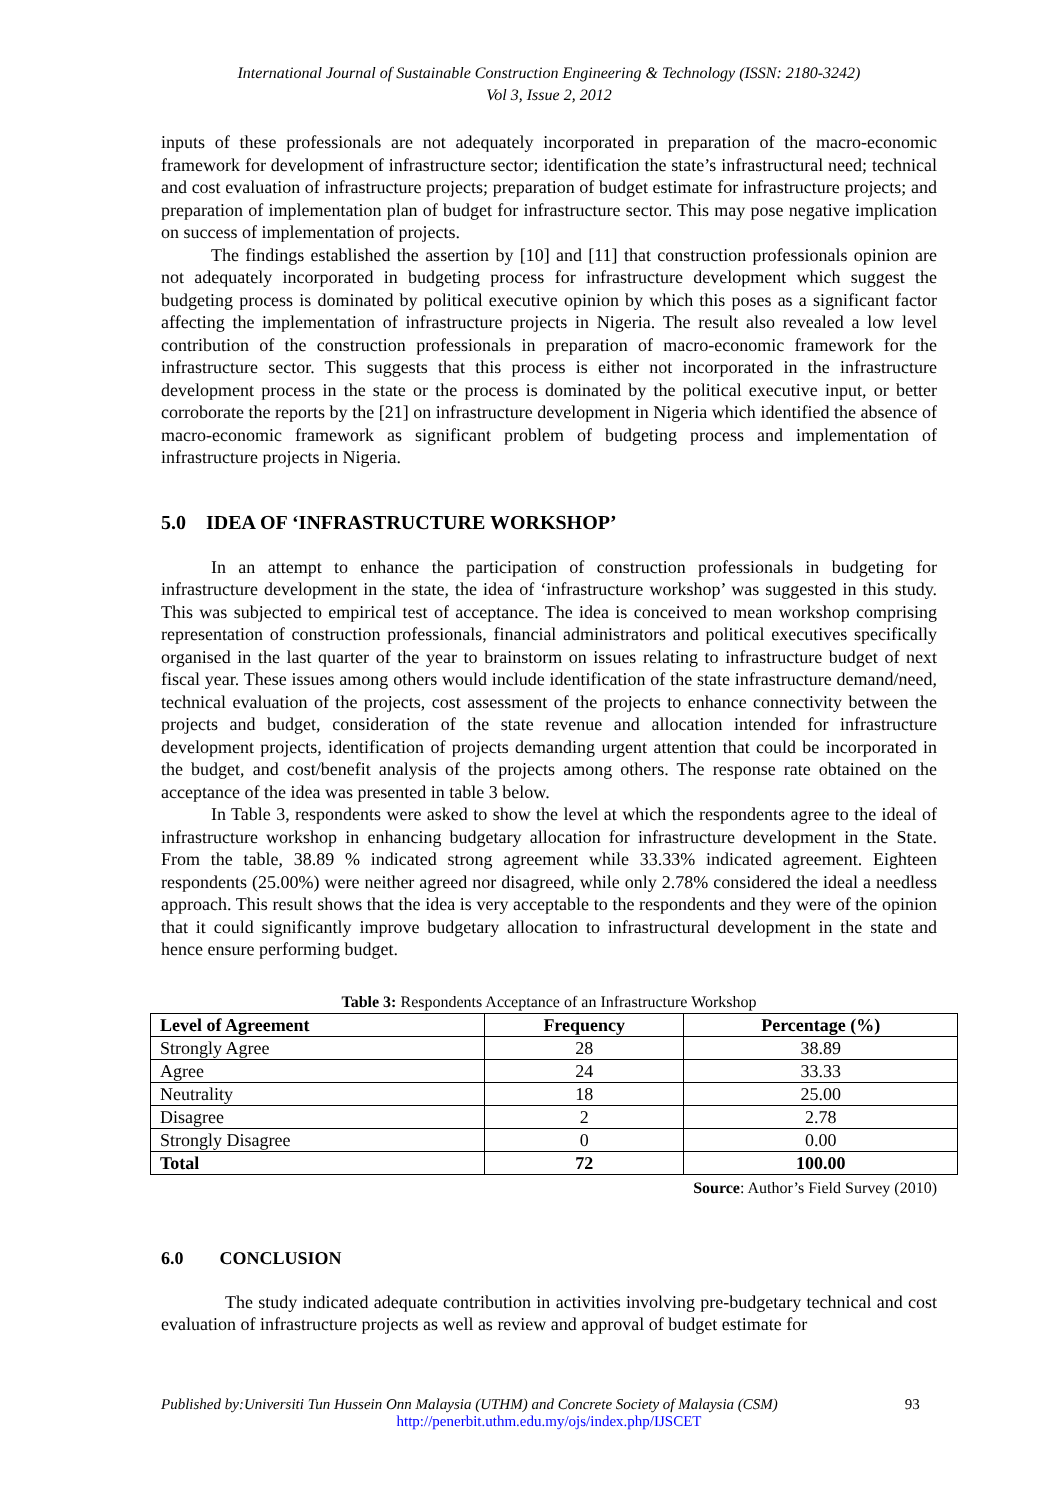International Journal of Sustainable Construction Engineering & Technology (ISSN: 2180-3242)
Vol 3, Issue 2, 2012
inputs of these professionals are not adequately incorporated in preparation of the macro-economic framework for development of infrastructure sector; identification the state’s infrastructural need; technical and cost evaluation of infrastructure projects; preparation of budget estimate for infrastructure projects; and preparation of implementation plan of budget for infrastructure sector. This may pose negative implication on success of implementation of projects.
The findings established the assertion by [10] and [11] that construction professionals opinion are not adequately incorporated in budgeting process for infrastructure development which suggest the budgeting process is dominated by political executive opinion by which this poses as a significant factor affecting the implementation of infrastructure projects in Nigeria. The result also revealed a low level contribution of the construction professionals in preparation of macro-economic framework for the infrastructure sector. This suggests that this process is either not incorporated in the infrastructure development process in the state or the process is dominated by the political executive input, or better corroborate the reports by the [21] on infrastructure development in Nigeria which identified the absence of macro-economic framework as significant problem of budgeting process and implementation of infrastructure projects in Nigeria.
5.0 IDEA OF ‘INFRASTRUCTURE WORKSHOP’
In an attempt to enhance the participation of construction professionals in budgeting for infrastructure development in the state, the idea of ‘infrastructure workshop’ was suggested in this study. This was subjected to empirical test of acceptance. The idea is conceived to mean workshop comprising representation of construction professionals, financial administrators and political executives specifically organised in the last quarter of the year to brainstorm on issues relating to infrastructure budget of next fiscal year. These issues among others would include identification of the state infrastructure demand/need, technical evaluation of the projects, cost assessment of the projects to enhance connectivity between the projects and budget, consideration of the state revenue and allocation intended for infrastructure development projects, identification of projects demanding urgent attention that could be incorporated in the budget, and cost/benefit analysis of the projects among others. The response rate obtained on the acceptance of the idea was presented in table 3 below.
In Table 3, respondents were asked to show the level at which the respondents agree to the ideal of infrastructure workshop in enhancing budgetary allocation for infrastructure development in the State. From the table, 38.89 % indicated strong agreement while 33.33% indicated agreement. Eighteen respondents (25.00%) were neither agreed nor disagreed, while only 2.78% considered the ideal a needless approach. This result shows that the idea is very acceptable to the respondents and they were of the opinion that it could significantly improve budgetary allocation to infrastructural development in the state and hence ensure performing budget.
Table 3: Respondents Acceptance of an Infrastructure Workshop
| Level of Agreement | Frequency | Percentage (%) |
| --- | --- | --- |
| Strongly Agree | 28 | 38.89 |
| Agree | 24 | 33.33 |
| Neutrality | 18 | 25.00 |
| Disagree | 2 | 2.78 |
| Strongly Disagree | 0 | 0.00 |
| Total | 72 | 100.00 |
Source: Author’s Field Survey (2010)
6.0 CONCLUSION
The study indicated adequate contribution in activities involving pre-budgetary technical and cost evaluation of infrastructure projects as well as review and approval of budget estimate for
Published by:Universiti Tun Hussein Onn Malaysia (UTHM) and Concrete Society of Malaysia (CSM) 93
http://penerbit.uthm.edu.my/ojs/index.php/IJSCET